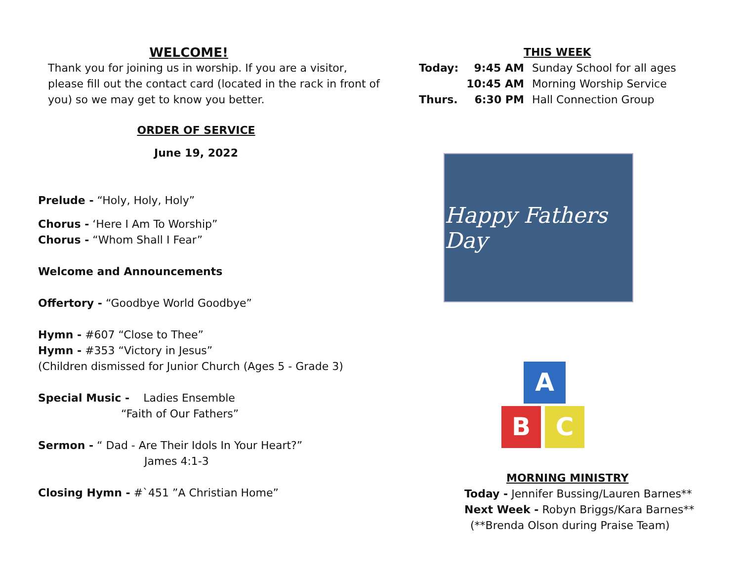WELCOME!
Thank you for joining us in worship. If you are a visitor, please fill out the contact card (located in the rack in front of you) so we may get to know you better.
ORDER OF SERVICE
June 19, 2022
Prelude - “Holy, Holy, Holy”
Chorus - ‘Here I Am To Worship”
Chorus - “Whom Shall I Fear”
Welcome and Announcements
Offertory - “Goodbye World Goodbye”
Hymn - #607 “Close to Thee”
Hymn - #353 “Victory in Jesus”
(Children dismissed for Junior Church (Ages 5 - Grade 3)
Special Music - Ladies Ensemble
“Faith of Our Fathers”
Sermon - “ Dad - Are Their Idols In Your Heart?”
James 4:1-3
Closing Hymn - #`451 ”A Christian Home”
THIS WEEK
| Today: | 9:45 AM | Sunday School for all ages |
| | 10:45 AM | Morning Worship Service |
| Thurs. | 6:30 PM | Hall Connection Group |
Happy Fathers Day
A
B C
MORNING MINISTRY
Today - Jennifer Bussing/Lauren Barnes**
Next Week - Robyn Briggs/Kara Barnes**
(**Brenda Olson during Praise Team)